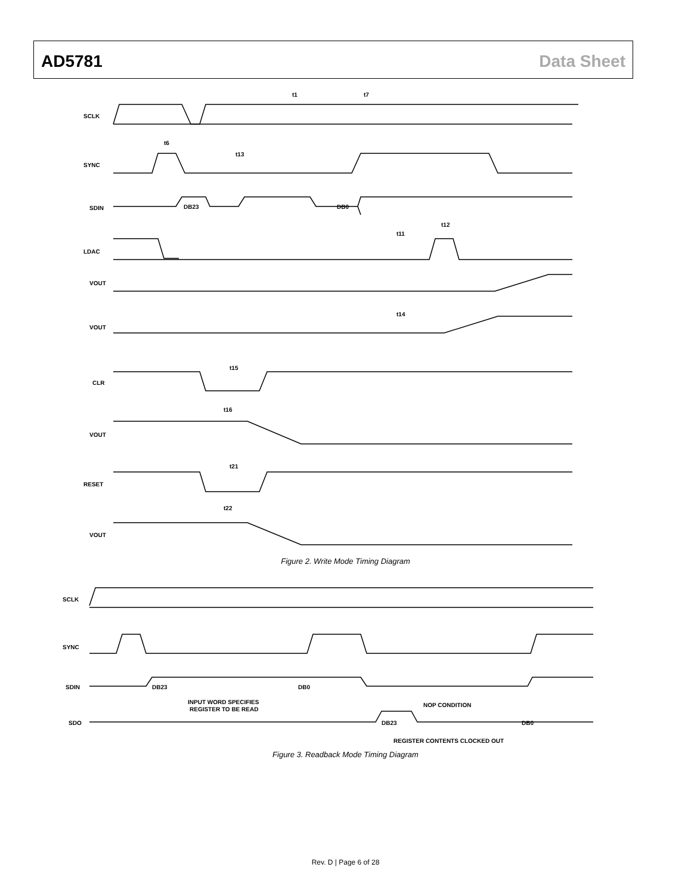AD5781 Data Sheet
SCLK
SYNC
SDIN
LDAC
VOUT
VOUT
CLR
VOUT
RESET
VOUT
DB23
DB0
SCLK
SYNC
SDIN
SDO
DB23
DB0
DB23
DB0
INPUT WORD SPECIFIES
REGISTER TO BE READ
NOP CONDITION
REGISTER CONTENTS CLOCKED OUT
t1
t7
t6
t13
t15
t16
t21
t22
t11
t12
t14
Figure 2. Write Mode Timing Diagram
Figure 3. Readback Mode Timing Diagram
Rev. D | Page 6 of 28